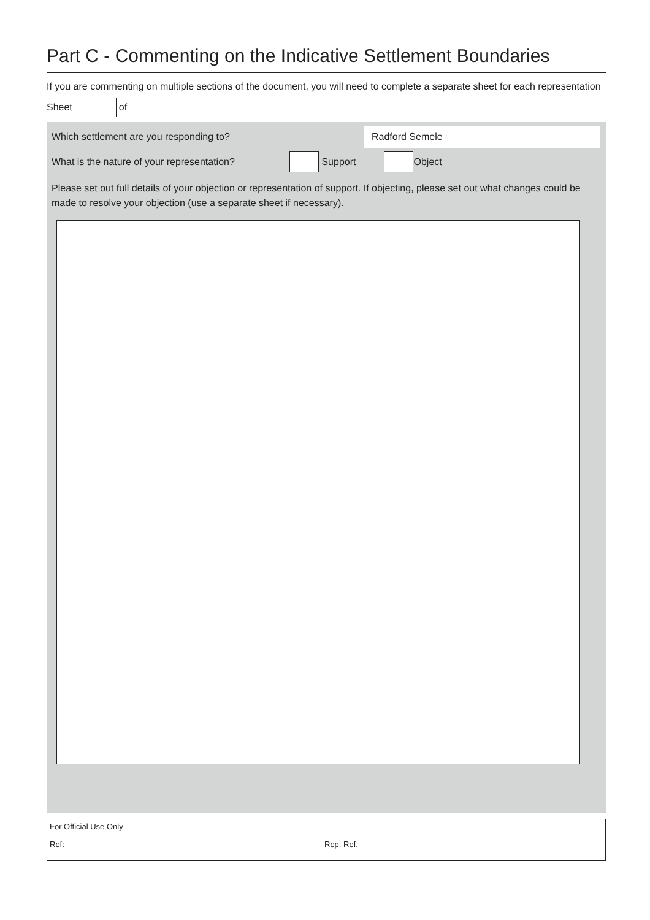Part C - Commenting on the Indicative Settlement Boundaries
If you are commenting on multiple sections of the document, you will need to complete a separate sheet for each representation
Sheet of
Which settlement are you responding to? Radford Semele
What is the nature of your representation? Support Object
Please set out full details of your objection or representation of support. If objecting, please set out what changes could be made to resolve your objection (use a separate sheet if necessary).
For Official Use Only
Ref: Rep. Ref.